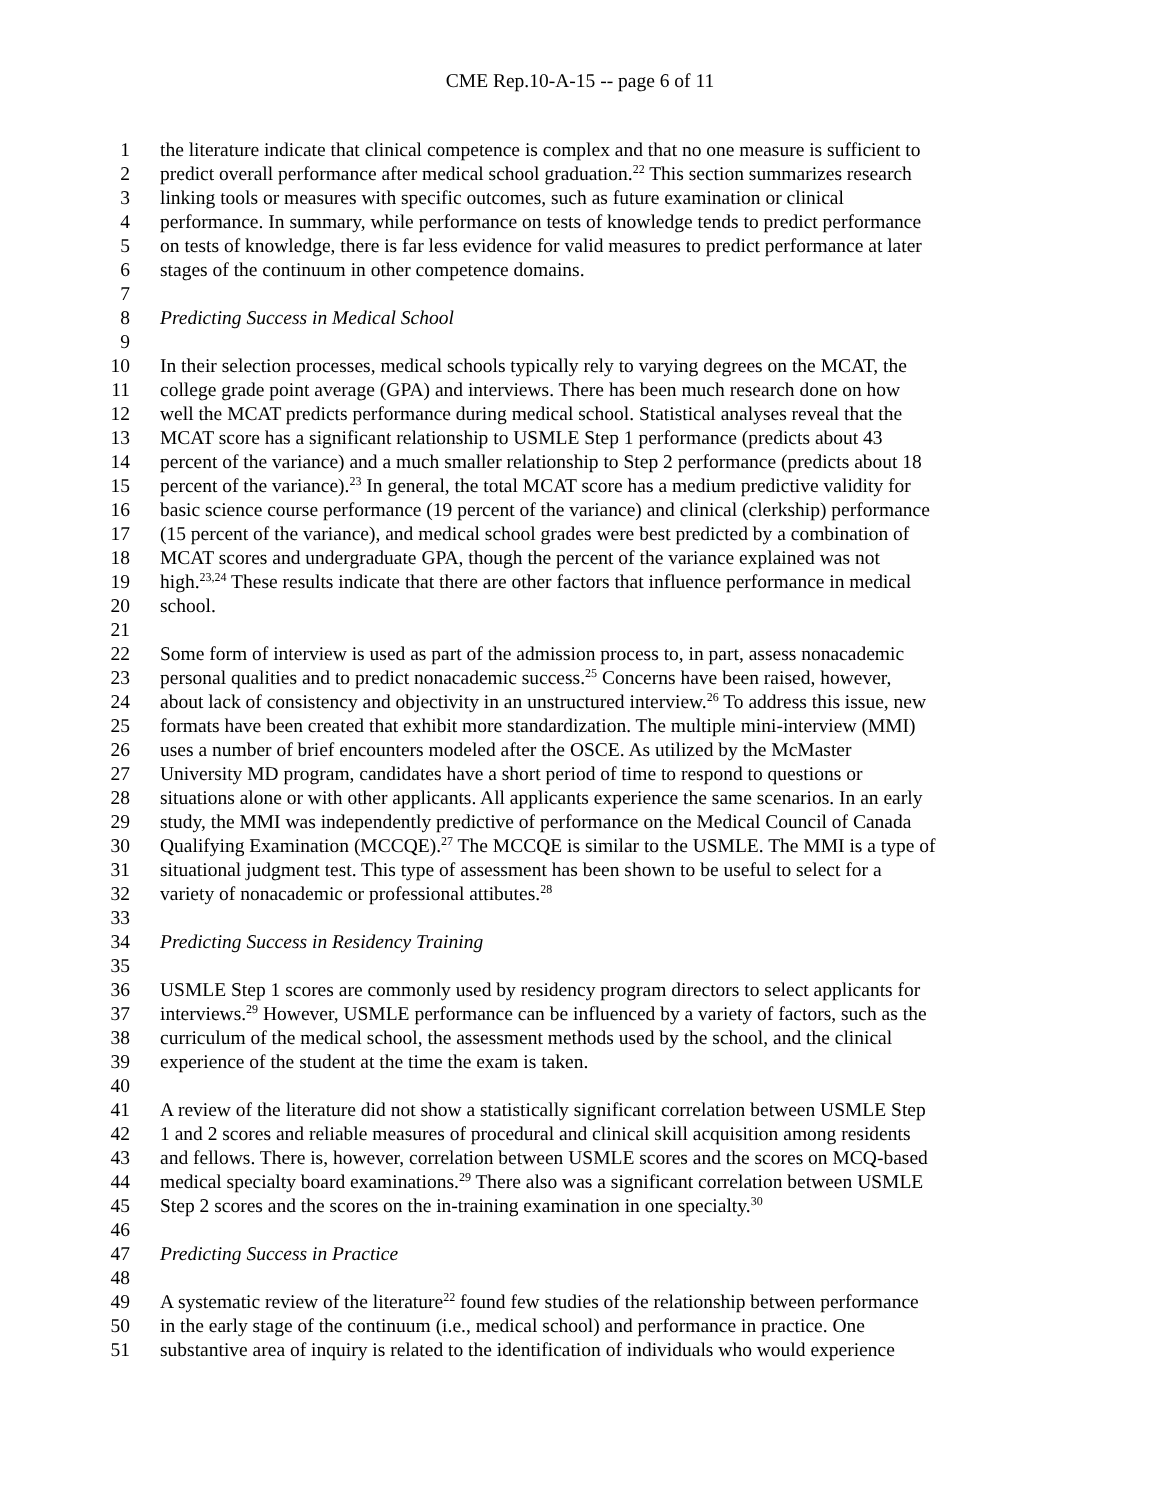CME Rep.10-A-15 -- page 6 of 11
1 the literature indicate that clinical competence is complex and that no one measure is sufficient to
2 predict overall performance after medical school graduation.<sup>22</sup> This section summarizes research
3 linking tools or measures with specific outcomes, such as future examination or clinical
4 performance. In summary, while performance on tests of knowledge tends to predict performance
5 on tests of knowledge, there is far less evidence for valid measures to predict performance at later
6 stages of the continuum in other competence domains.
7
8 Predicting Success in Medical School
9
10 In their selection processes, medical schools typically rely to varying degrees on the MCAT, the
11 college grade point average (GPA) and interviews. There has been much research done on how
12 well the MCAT predicts performance during medical school. Statistical analyses reveal that the
13 MCAT score has a significant relationship to USMLE Step 1 performance (predicts about 43
14 percent of the variance) and a much smaller relationship to Step 2 performance (predicts about 18
15 percent of the variance).<sup>23</sup> In general, the total MCAT score has a medium predictive validity for
16 basic science course performance (19 percent of the variance) and clinical (clerkship) performance
17 (15 percent of the variance), and medical school grades were best predicted by a combination of
18 MCAT scores and undergraduate GPA, though the percent of the variance explained was not
19 high.<sup>23,24</sup> These results indicate that there are other factors that influence performance in medical
20 school.
21
22 Some form of interview is used as part of the admission process to, in part, assess nonacademic
23 personal qualities and to predict nonacademic success.<sup>25</sup> Concerns have been raised, however,
24 about lack of consistency and objectivity in an unstructured interview.<sup>26</sup> To address this issue, new
25 formats have been created that exhibit more standardization. The multiple mini-interview (MMI)
26 uses a number of brief encounters modeled after the OSCE. As utilized by the McMaster
27 University MD program, candidates have a short period of time to respond to questions or
28 situations alone or with other applicants. All applicants experience the same scenarios. In an early
29 study, the MMI was independently predictive of performance on the Medical Council of Canada
30 Qualifying Examination (MCCQE).<sup>27</sup> The MCCQE is similar to the USMLE. The MMI is a type of
31 situational judgment test. This type of assessment has been shown to be useful to select for a
32 variety of nonacademic or professional attibutes.<sup>28</sup>
33
34 Predicting Success in Residency Training
35
36 USMLE Step 1 scores are commonly used by residency program directors to select applicants for
37 interviews.<sup>29</sup> However, USMLE performance can be influenced by a variety of factors, such as the
38 curriculum of the medical school, the assessment methods used by the school, and the clinical
39 experience of the student at the time the exam is taken.
40
41 A review of the literature did not show a statistically significant correlation between USMLE Step
42 1 and 2 scores and reliable measures of procedural and clinical skill acquisition among residents
43 and fellows. There is, however, correlation between USMLE scores and the scores on MCQ-based
44 medical specialty board examinations.<sup>29</sup> There also was a significant correlation between USMLE
45 Step 2 scores and the scores on the in-training examination in one specialty.<sup>30</sup>
46
47 Predicting Success in Practice
48
49 A systematic review of the literature<sup>22</sup> found few studies of the relationship between performance
50 in the early stage of the continuum (i.e., medical school) and performance in practice. One
51 substantive area of inquiry is related to the identification of individuals who would experience